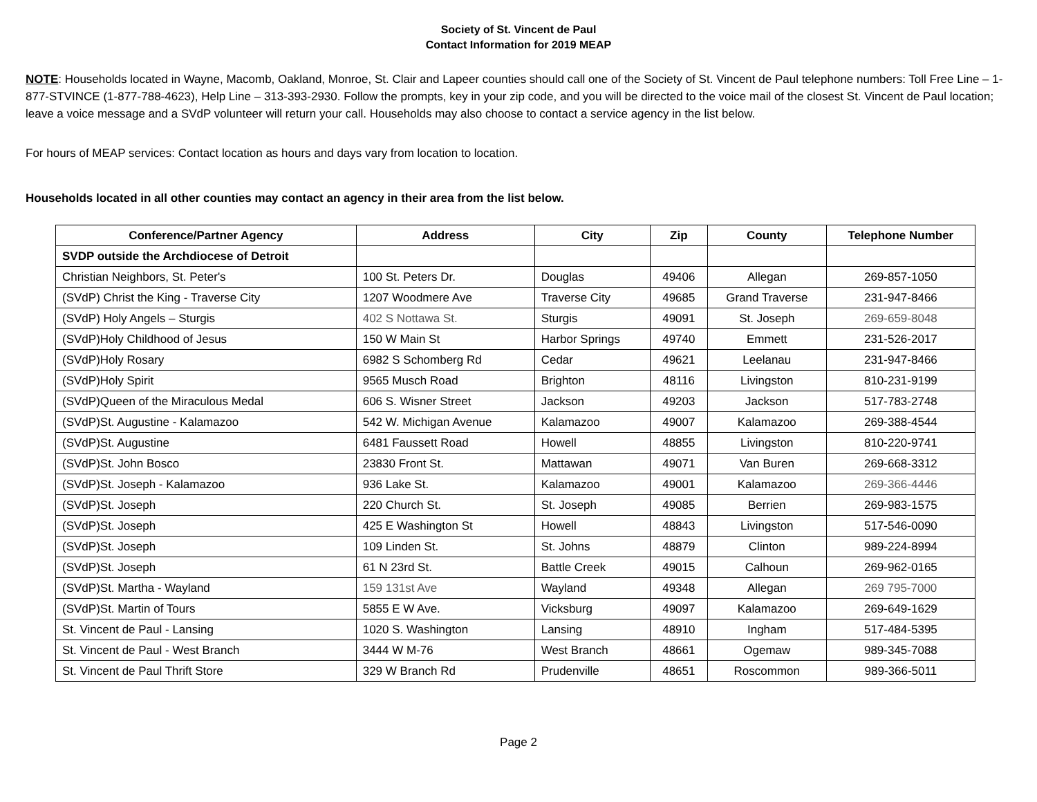Society of St. Vincent de Paul
Contact Information for 2019 MEAP
NOTE: Households located in Wayne, Macomb, Oakland, Monroe, St. Clair and Lapeer counties should call one of the Society of St. Vincent de Paul telephone numbers: Toll Free Line – 1-877-STVINCE (1-877-788-4623), Help Line – 313-393-2930. Follow the prompts, key in your zip code, and you will be directed to the voice mail of the closest St. Vincent de Paul location; leave a voice message and a SVdP volunteer will return your call. Households may also choose to contact a service agency in the list below.
For hours of MEAP services: Contact location as hours and days vary from location to location.
Households located in all other counties may contact an agency in their area from the list below.
| Conference/Partner Agency | Address | City | Zip | County | Telephone Number |
| --- | --- | --- | --- | --- | --- |
| SVDP outside the Archdiocese of Detroit | | | | | |
| Christian Neighbors, St. Peter's | 100 St. Peters Dr. | Douglas | 49406 | Allegan | 269-857-1050 |
| (SVdP) Christ the King - Traverse City | 1207 Woodmere Ave | Traverse City | 49685 | Grand Traverse | 231-947-8466 |
| (SVdP) Holy Angels – Sturgis | 402 S Nottawa St. | Sturgis | 49091 | St. Joseph | 269-659-8048 |
| (SVdP)Holy Childhood of Jesus | 150 W Main St | Harbor Springs | 49740 | Emmett | 231-526-2017 |
| (SVdP)Holy Rosary | 6982 S Schomberg Rd | Cedar | 49621 | Leelanau | 231-947-8466 |
| (SVdP)Holy Spirit | 9565 Musch Road | Brighton | 48116 | Livingston | 810-231-9199 |
| (SVdP)Queen of the Miraculous Medal | 606 S. Wisner Street | Jackson | 49203 | Jackson | 517-783-2748 |
| (SVdP)St. Augustine - Kalamazoo | 542 W. Michigan Avenue | Kalamazoo | 49007 | Kalamazoo | 269-388-4544 |
| (SVdP)St. Augustine | 6481 Faussett Road | Howell | 48855 | Livingston | 810-220-9741 |
| (SVdP)St. John Bosco | 23830 Front St. | Mattawan | 49071 | Van Buren | 269-668-3312 |
| (SVdP)St. Joseph - Kalamazoo | 936 Lake St. | Kalamazoo | 49001 | Kalamazoo | 269-366-4446 |
| (SVdP)St. Joseph | 220 Church St. | St. Joseph | 49085 | Berrien | 269-983-1575 |
| (SVdP)St. Joseph | 425 E Washington St | Howell | 48843 | Livingston | 517-546-0090 |
| (SVdP)St. Joseph | 109 Linden St. | St. Johns | 48879 | Clinton | 989-224-8994 |
| (SVdP)St. Joseph | 61 N 23rd St. | Battle Creek | 49015 | Calhoun | 269-962-0165 |
| (SVdP)St. Martha - Wayland | 159 131st Ave | Wayland | 49348 | Allegan | 269 795-7000 |
| (SVdP)St. Martin of Tours | 5855 E W Ave. | Vicksburg | 49097 | Kalamazoo | 269-649-1629 |
| St. Vincent de Paul - Lansing | 1020 S. Washington | Lansing | 48910 | Ingham | 517-484-5395 |
| St. Vincent de Paul - West Branch | 3444 W M-76 | West Branch | 48661 | Ogemaw | 989-345-7088 |
| St. Vincent de Paul Thrift Store | 329 W Branch Rd | Prudenville | 48651 | Roscommon | 989-366-5011 |
Page 2